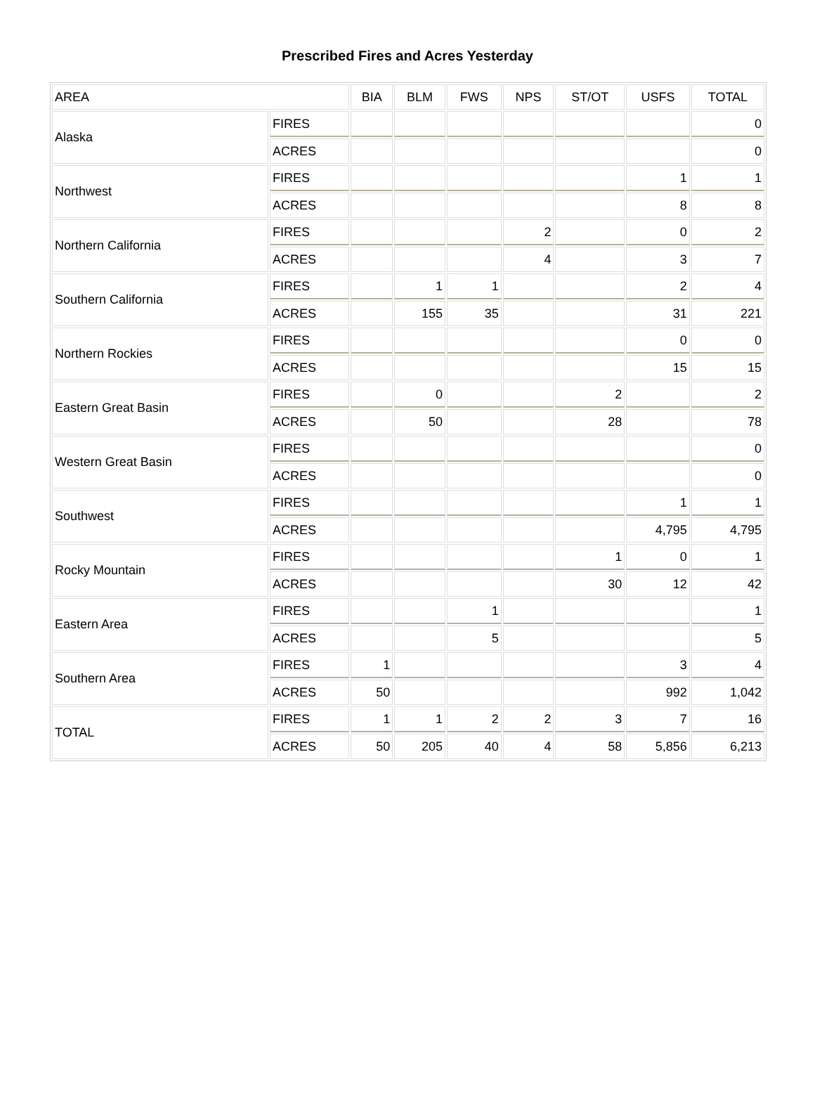Prescribed Fires and Acres Yesterday
| AREA | | BIA | BLM | FWS | NPS | ST/OT | USFS | TOTAL |
| --- | --- | --- | --- | --- | --- | --- | --- | --- |
| Alaska | FIRES | | | | | | | 0 |
| | ACRES | | | | | | | 0 |
| Northwest | FIRES | | | | | | 1 | 1 |
| | ACRES | | | | | | 8 | 8 |
| Northern California | FIRES | | | | 2 | | 0 | 2 |
| | ACRES | | | | 4 | | 3 | 7 |
| Southern California | FIRES | | 1 | 1 | | | 2 | 4 |
| | ACRES | | 155 | 35 | | | 31 | 221 |
| Northern Rockies | FIRES | | | | | | 0 | 0 |
| | ACRES | | | | | | 15 | 15 |
| Eastern Great Basin | FIRES | | 0 | | | 2 | | 2 |
| | ACRES | | 50 | | | 28 | | 78 |
| Western Great Basin | FIRES | | | | | | | 0 |
| | ACRES | | | | | | | 0 |
| Southwest | FIRES | | | | | | 1 | 1 |
| | ACRES | | | | | | 4,795 | 4,795 |
| Rocky Mountain | FIRES | | | | | 1 | 0 | 1 |
| | ACRES | | | | | 30 | 12 | 42 |
| Eastern Area | FIRES | | | 1 | | | | 1 |
| | ACRES | | | 5 | | | | 5 |
| Southern Area | FIRES | 1 | | | | | 3 | 4 |
| | ACRES | 50 | | | | | 992 | 1,042 |
| TOTAL | FIRES | 1 | 1 | 2 | 2 | 3 | 7 | 16 |
| | ACRES | 50 | 205 | 40 | 4 | 58 | 5,856 | 6,213 |